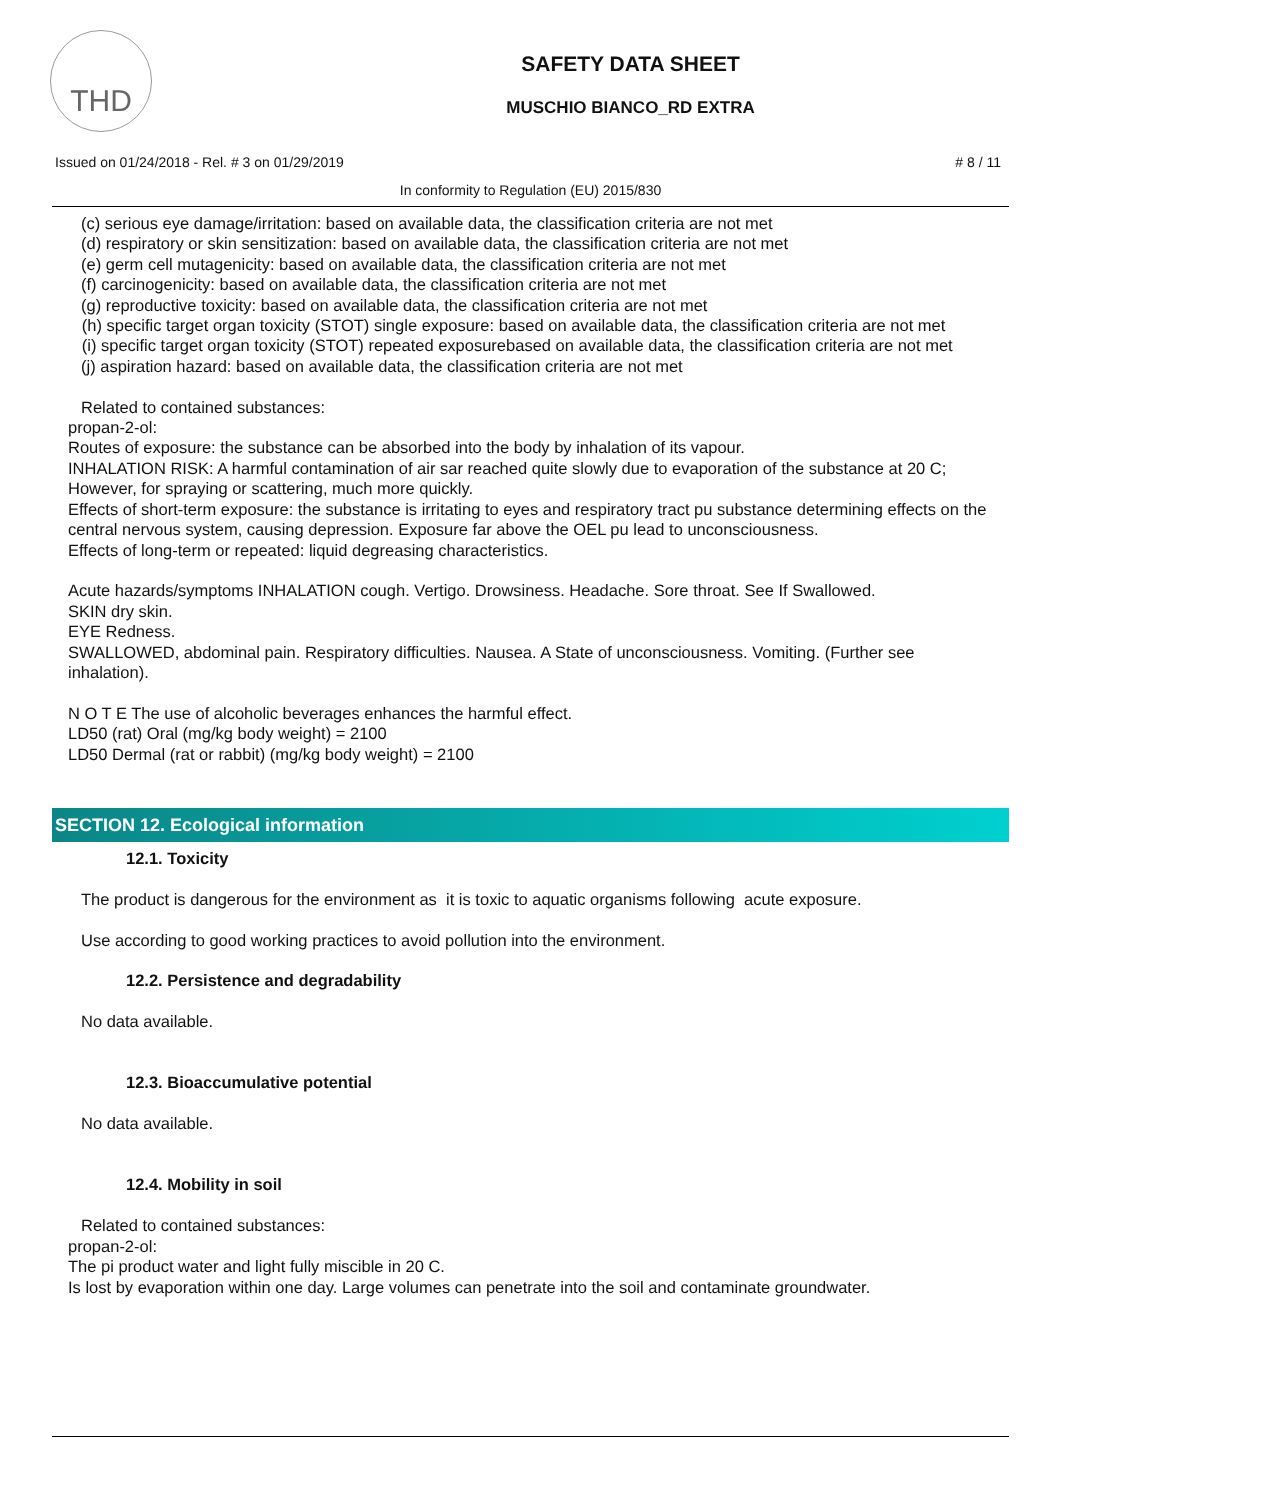THD
SAFETY DATA SHEET
MUSCHIO BIANCO_RD EXTRA
Issued on 01/24/2018 - Rel. # 3 on 01/29/2019 # 8 / 11
In conformity to Regulation (EU) 2015/830
(c) serious eye damage/irritation: based on available data, the classification criteria are not met
(d) respiratory or skin sensitization: based on available data, the classification criteria are not met
(e) germ cell mutagenicity: based on available data, the classification criteria are not met
(f) carcinogenicity: based on available data, the classification criteria are not met
(g) reproductive toxicity: based on available data, the classification criteria are not met
(h) specific target organ toxicity (STOT) single exposure: based on available data, the classification criteria are not met
(i) specific target organ toxicity (STOT) repeated exposurebased on available data, the classification criteria are not met
(j) aspiration hazard: based on available data, the classification criteria are not met
Related to contained substances:
propan-2-ol:
Routes of exposure: the substance can be absorbed into the body by inhalation of its vapour.
INHALATION RISK: A harmful contamination of air sar reached quite slowly due to evaporation of the substance at 20 C; However, for spraying or scattering, much more quickly.
Effects of short-term exposure: the substance is irritating to eyes and respiratory tract pu substance determining effects on the central nervous system, causing depression. Exposure far above the OEL pu lead to unconsciousness.
Effects of long-term or repeated: liquid degreasing characteristics.
Acute hazards/symptoms INHALATION cough. Vertigo. Drowsiness. Headache. Sore throat. See If Swallowed.
SKIN dry skin.
EYE Redness.
SWALLOWED, abdominal pain. Respiratory difficulties. Nausea. A State of unconsciousness. Vomiting. (Further see inhalation).
N O T E The use of alcoholic beverages enhances the harmful effect.
LD50 (rat) Oral (mg/kg body weight) = 2100
LD50 Dermal (rat or rabbit) (mg/kg body weight) = 2100
SECTION 12. Ecological information
12.1. Toxicity
The product is dangerous for the environment as it is toxic to aquatic organisms following acute exposure.
Use according to good working practices to avoid pollution into the environment.
12.2. Persistence and degradability
No data available.
12.3. Bioaccumulative potential
No data available.
12.4. Mobility in soil
Related to contained substances:
propan-2-ol:
The pi product water and light fully miscible in 20 C.
Is lost by evaporation within one day. Large volumes can penetrate into the soil and contaminate groundwater.